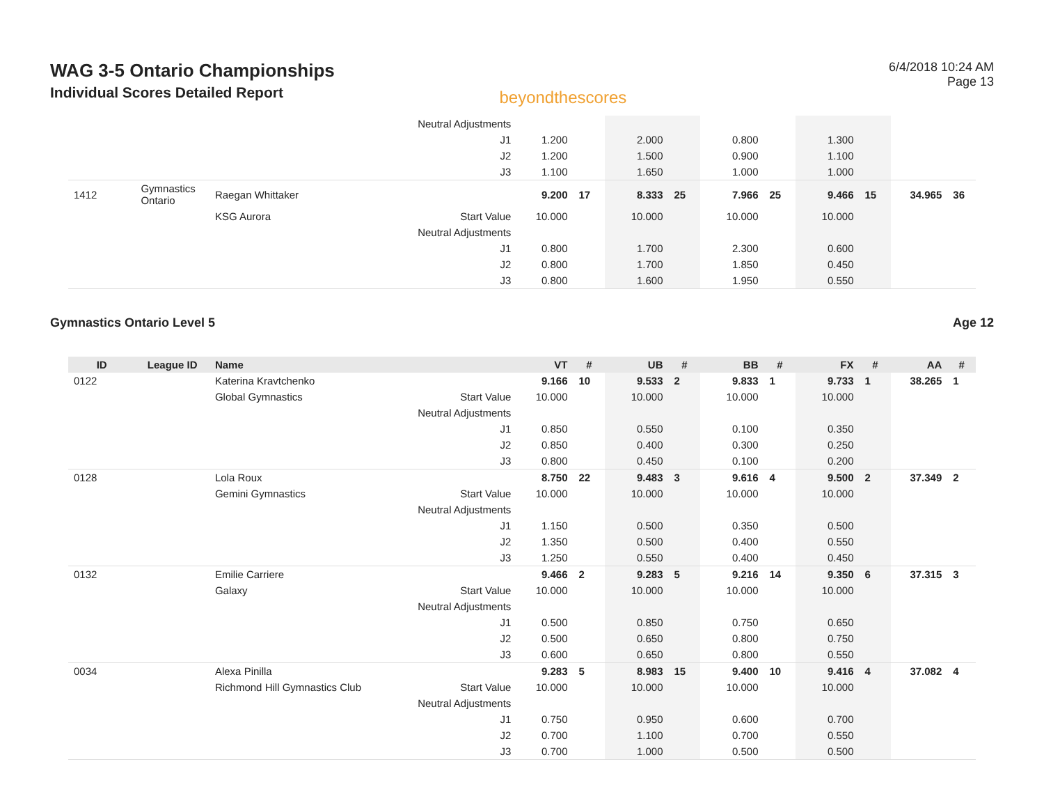WAG 3-5 Ontario Championships
Individual Scores Detailed Report
beyondthescores
6/4/2018 10:24 AM
Page 13
| | | | Neutral Adjustments | | | | | | | | | | |
| | | | J1 | 1.200 | | 2.000 | | 0.800 | | 1.300 | | | |
| | | | J2 | 1.200 | | 1.500 | | 0.900 | | 1.100 | | | |
| | | | J3 | 1.100 | | 1.650 | | 1.000 | | 1.000 | | | |
| 1412 | Gymnastics Ontario | Raegan Whittaker | | 9.200 | 17 | 8.333 | 25 | 7.966 | 25 | 9.466 | 15 | 34.965 | 36 |
| | | KSG Aurora | Start Value | 10.000 | | 10.000 | | 10.000 | | 10.000 | | | |
| | | | Neutral Adjustments | | | | | | | | | | |
| | | | J1 | 0.800 | | 1.700 | | 2.300 | | 0.600 | | | |
| | | | J2 | 0.800 | | 1.700 | | 1.850 | | 0.450 | | | |
| | | | J3 | 0.800 | | 1.600 | | 1.950 | | 0.550 | | | |
Gymnastics Ontario Level 5 Age 12
| ID | League ID | Name | | VT | # | UB | # | BB | # | FX | # | AA | # |
| --- | --- | --- | --- | --- | --- | --- | --- | --- | --- | --- | --- | --- | --- |
| 0122 | | Katerina Kravtchenko | | 9.166 | 10 | 9.533 | 2 | 9.833 | 1 | 9.733 | 1 | 38.265 | 1 |
| | | Global Gymnastics | Start Value | 10.000 | | 10.000 | | 10.000 | | 10.000 | | | |
| | | | Neutral Adjustments | | | | | | | | | | |
| | | | J1 | 0.850 | | 0.550 | | 0.100 | | 0.350 | | | |
| | | | J2 | 0.850 | | 0.400 | | 0.300 | | 0.250 | | | |
| | | | J3 | 0.800 | | 0.450 | | 0.100 | | 0.200 | | | |
| 0128 | | Lola Roux | | 8.750 | 22 | 9.483 | 3 | 9.616 | 4 | 9.500 | 2 | 37.349 | 2 |
| | | Gemini Gymnastics | Start Value | 10.000 | | 10.000 | | 10.000 | | 10.000 | | | |
| | | | Neutral Adjustments | | | | | | | | | | |
| | | | J1 | 1.150 | | 0.500 | | 0.350 | | 0.500 | | | |
| | | | J2 | 1.350 | | 0.500 | | 0.400 | | 0.550 | | | |
| | | | J3 | 1.250 | | 0.550 | | 0.400 | | 0.450 | | | |
| 0132 | | Emilie Carriere | | 9.466 | 2 | 9.283 | 5 | 9.216 | 14 | 9.350 | 6 | 37.315 | 3 |
| | | Galaxy | Start Value | 10.000 | | 10.000 | | 10.000 | | 10.000 | | | |
| | | | Neutral Adjustments | | | | | | | | | | |
| | | | J1 | 0.500 | | 0.850 | | 0.750 | | 0.650 | | | |
| | | | J2 | 0.500 | | 0.650 | | 0.800 | | 0.750 | | | |
| | | | J3 | 0.600 | | 0.650 | | 0.800 | | 0.550 | | | |
| 0034 | | Alexa Pinilla | | 9.283 | 5 | 8.983 | 15 | 9.400 | 10 | 9.416 | 4 | 37.082 | 4 |
| | | Richmond Hill Gymnastics Club | Start Value | 10.000 | | 10.000 | | 10.000 | | 10.000 | | | |
| | | | Neutral Adjustments | | | | | | | | | | |
| | | | J1 | 0.750 | | 0.950 | | 0.600 | | 0.700 | | | |
| | | | J2 | 0.700 | | 1.100 | | 0.700 | | 0.550 | | | |
| | | | J3 | 0.700 | | 1.000 | | 0.500 | | 0.500 | | | |